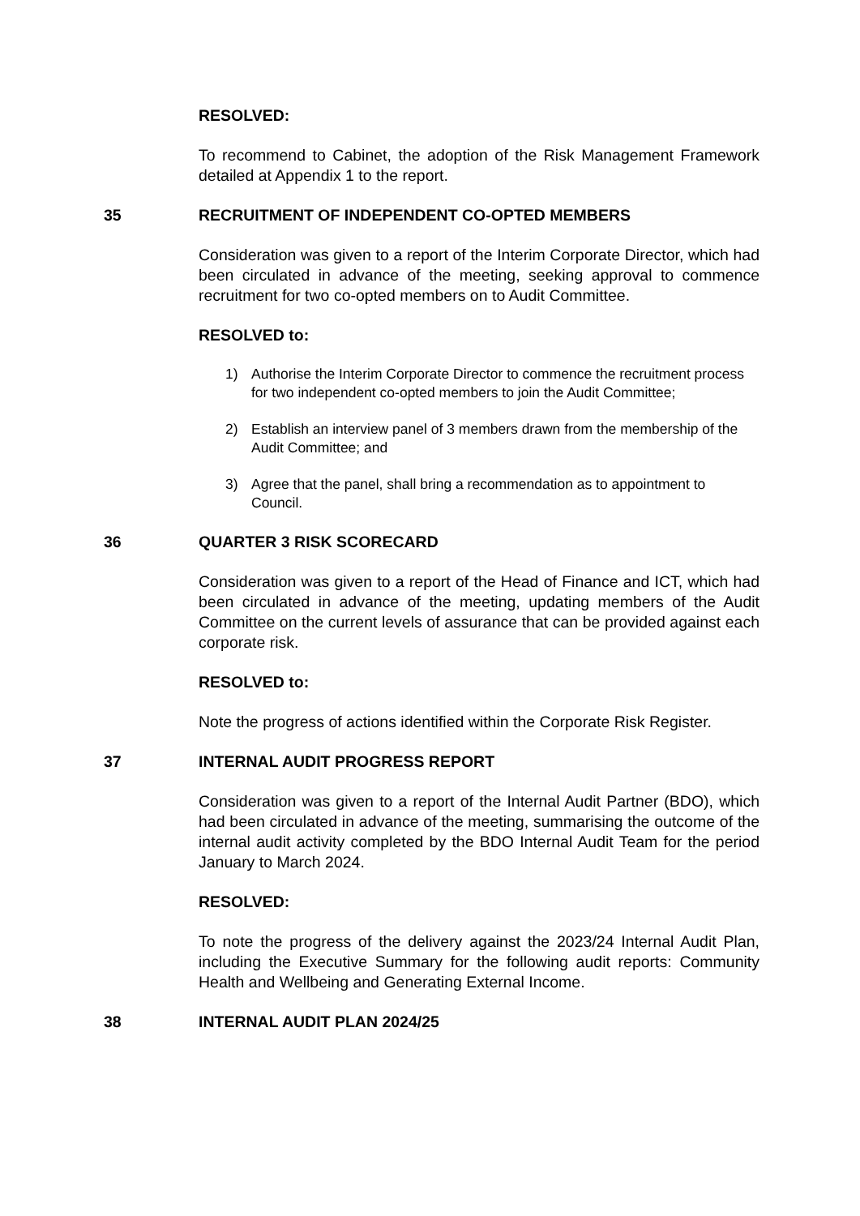RESOLVED:
To recommend to Cabinet, the adoption of the Risk Management Framework detailed at Appendix 1 to the report.
35 RECRUITMENT OF INDEPENDENT CO-OPTED MEMBERS
Consideration was given to a report of the Interim Corporate Director, which had been circulated in advance of the meeting, seeking approval to commence recruitment for two co-opted members on to Audit Committee.
RESOLVED to:
1) Authorise the Interim Corporate Director to commence the recruitment process for two independent co-opted members to join the Audit Committee;
2) Establish an interview panel of 3 members drawn from the membership of the Audit Committee; and
3) Agree that the panel, shall bring a recommendation as to appointment to Council.
36 QUARTER 3 RISK SCORECARD
Consideration was given to a report of the Head of Finance and ICT, which had been circulated in advance of the meeting, updating members of the Audit Committee on the current levels of assurance that can be provided against each corporate risk.
RESOLVED to:
Note the progress of actions identified within the Corporate Risk Register.
37 INTERNAL AUDIT PROGRESS REPORT
Consideration was given to a report of the Internal Audit Partner (BDO), which had been circulated in advance of the meeting, summarising the outcome of the internal audit activity completed by the BDO Internal Audit Team for the period January to March 2024.
RESOLVED:
To note the progress of the delivery against the 2023/24 Internal Audit Plan, including the Executive Summary for the following audit reports: Community Health and Wellbeing and Generating External Income.
38 INTERNAL AUDIT PLAN 2024/25